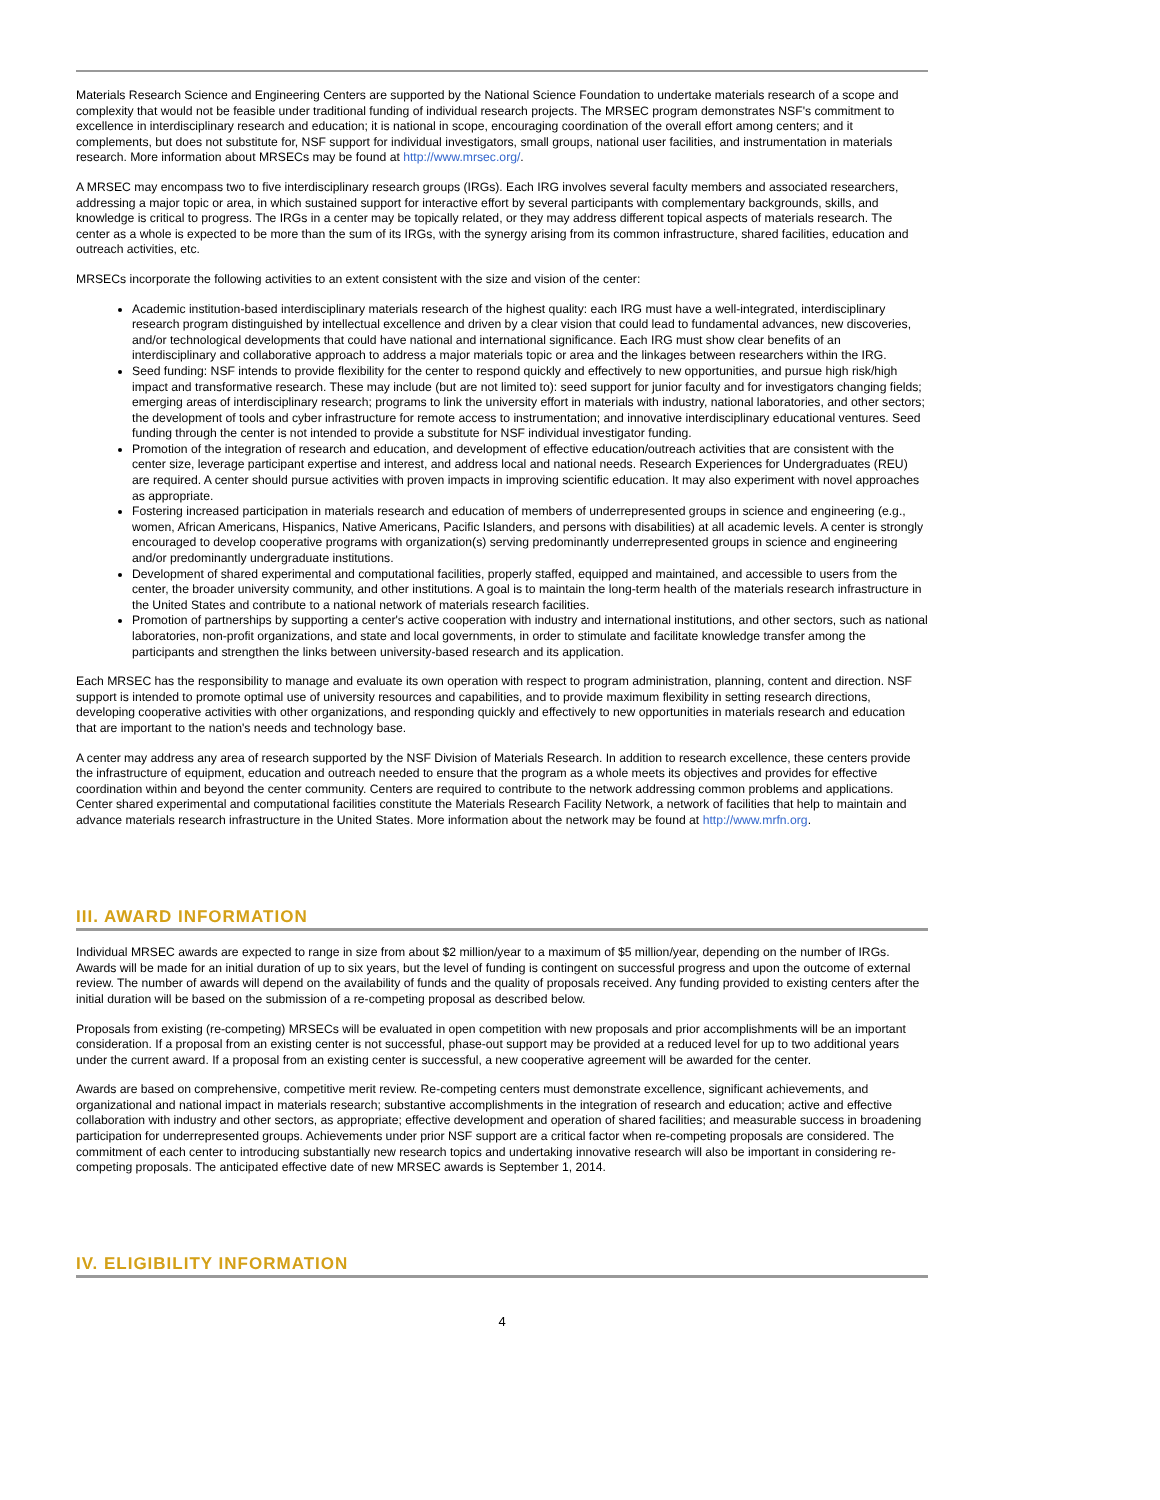Materials Research Science and Engineering Centers are supported by the National Science Foundation to undertake materials research of a scope and complexity that would not be feasible under traditional funding of individual research projects. The MRSEC program demonstrates NSF's commitment to excellence in interdisciplinary research and education; it is national in scope, encouraging coordination of the overall effort among centers; and it complements, but does not substitute for, NSF support for individual investigators, small groups, national user facilities, and instrumentation in materials research. More information about MRSECs may be found at http://www.mrsec.org/.
A MRSEC may encompass two to five interdisciplinary research groups (IRGs). Each IRG involves several faculty members and associated researchers, addressing a major topic or area, in which sustained support for interactive effort by several participants with complementary backgrounds, skills, and knowledge is critical to progress. The IRGs in a center may be topically related, or they may address different topical aspects of materials research. The center as a whole is expected to be more than the sum of its IRGs, with the synergy arising from its common infrastructure, shared facilities, education and outreach activities, etc.
MRSECs incorporate the following activities to an extent consistent with the size and vision of the center:
Academic institution-based interdisciplinary materials research of the highest quality: each IRG must have a well-integrated, interdisciplinary research program distinguished by intellectual excellence and driven by a clear vision that could lead to fundamental advances, new discoveries, and/or technological developments that could have national and international significance. Each IRG must show clear benefits of an interdisciplinary and collaborative approach to address a major materials topic or area and the linkages between researchers within the IRG.
Seed funding: NSF intends to provide flexibility for the center to respond quickly and effectively to new opportunities, and pursue high risk/high impact and transformative research. These may include (but are not limited to): seed support for junior faculty and for investigators changing fields; emerging areas of interdisciplinary research; programs to link the university effort in materials with industry, national laboratories, and other sectors; the development of tools and cyber infrastructure for remote access to instrumentation; and innovative interdisciplinary educational ventures. Seed funding through the center is not intended to provide a substitute for NSF individual investigator funding.
Promotion of the integration of research and education, and development of effective education/outreach activities that are consistent with the center size, leverage participant expertise and interest, and address local and national needs. Research Experiences for Undergraduates (REU) are required. A center should pursue activities with proven impacts in improving scientific education. It may also experiment with novel approaches as appropriate.
Fostering increased participation in materials research and education of members of underrepresented groups in science and engineering (e.g., women, African Americans, Hispanics, Native Americans, Pacific Islanders, and persons with disabilities) at all academic levels. A center is strongly encouraged to develop cooperative programs with organization(s) serving predominantly underrepresented groups in science and engineering and/or predominantly undergraduate institutions.
Development of shared experimental and computational facilities, properly staffed, equipped and maintained, and accessible to users from the center, the broader university community, and other institutions. A goal is to maintain the long-term health of the materials research infrastructure in the United States and contribute to a national network of materials research facilities.
Promotion of partnerships by supporting a center's active cooperation with industry and international institutions, and other sectors, such as national laboratories, non-profit organizations, and state and local governments, in order to stimulate and facilitate knowledge transfer among the participants and strengthen the links between university-based research and its application.
Each MRSEC has the responsibility to manage and evaluate its own operation with respect to program administration, planning, content and direction. NSF support is intended to promote optimal use of university resources and capabilities, and to provide maximum flexibility in setting research directions, developing cooperative activities with other organizations, and responding quickly and effectively to new opportunities in materials research and education that are important to the nation's needs and technology base.
A center may address any area of research supported by the NSF Division of Materials Research. In addition to research excellence, these centers provide the infrastructure of equipment, education and outreach needed to ensure that the program as a whole meets its objectives and provides for effective coordination within and beyond the center community. Centers are required to contribute to the network addressing common problems and applications. Center shared experimental and computational facilities constitute the Materials Research Facility Network, a network of facilities that help to maintain and advance materials research infrastructure in the United States. More information about the network may be found at http://www.mrfn.org.
III. AWARD INFORMATION
Individual MRSEC awards are expected to range in size from about $2 million/year to a maximum of $5 million/year, depending on the number of IRGs. Awards will be made for an initial duration of up to six years, but the level of funding is contingent on successful progress and upon the outcome of external review. The number of awards will depend on the availability of funds and the quality of proposals received. Any funding provided to existing centers after the initial duration will be based on the submission of a re-competing proposal as described below.
Proposals from existing (re-competing) MRSECs will be evaluated in open competition with new proposals and prior accomplishments will be an important consideration. If a proposal from an existing center is not successful, phase-out support may be provided at a reduced level for up to two additional years under the current award. If a proposal from an existing center is successful, a new cooperative agreement will be awarded for the center.
Awards are based on comprehensive, competitive merit review. Re-competing centers must demonstrate excellence, significant achievements, and organizational and national impact in materials research; substantive accomplishments in the integration of research and education; active and effective collaboration with industry and other sectors, as appropriate; effective development and operation of shared facilities; and measurable success in broadening participation for underrepresented groups. Achievements under prior NSF support are a critical factor when re-competing proposals are considered. The commitment of each center to introducing substantially new research topics and undertaking innovative research will also be important in considering re-competing proposals. The anticipated effective date of new MRSEC awards is September 1, 2014.
IV. ELIGIBILITY INFORMATION
4